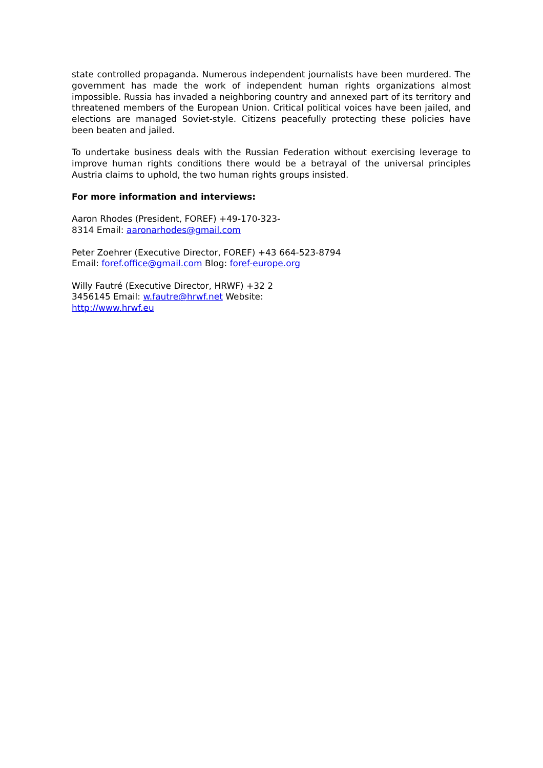state controlled propaganda. Numerous independent journalists have been murdered. The government has made the work of independent human rights organizations almost impossible. Russia has invaded a neighboring country and annexed part of its territory and threatened members of the European Union. Critical political voices have been jailed, and elections are managed Soviet-style. Citizens peacefully protecting these policies have been beaten and jailed.
To undertake business deals with the Russian Federation without exercising leverage to improve human rights conditions there would be a betrayal of the universal principles Austria claims to uphold, the two human rights groups insisted.
For more information and interviews:
Aaron Rhodes (President, FOREF) +49-170-323-8314 Email: aaronarhodes@gmail.com
Peter Zoehrer (Executive Director, FOREF) +43 664-523-8794 Email: foref.office@gmail.com Blog: foref-europe.org
Willy Fautré (Executive Director, HRWF) +32 2 3456145 Email: w.fautre@hrwf.net Website: http://www.hrwf.eu